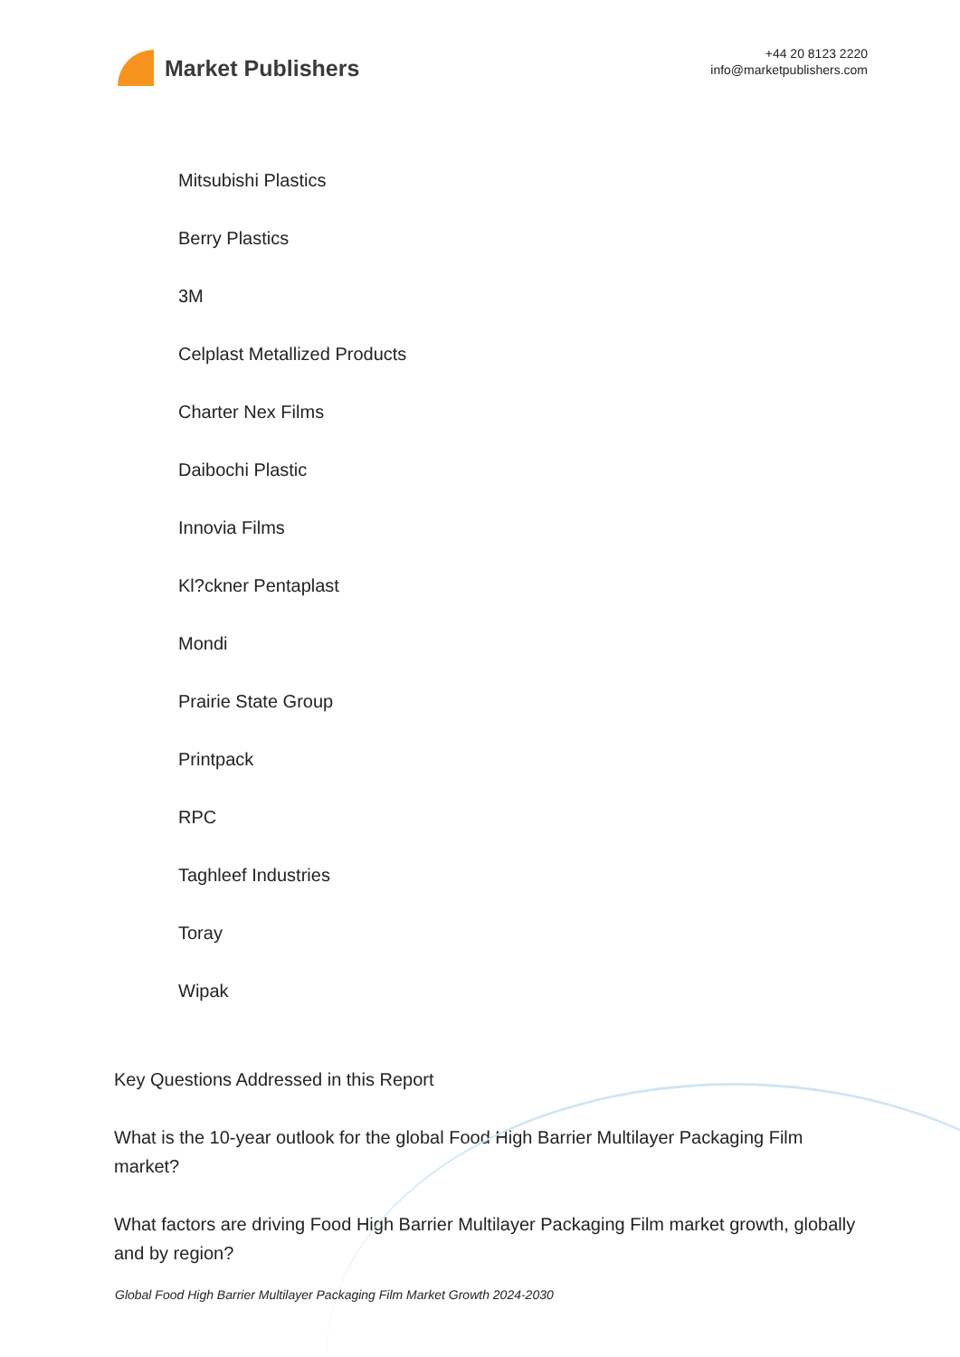Market Publishers
+44 20 8123 2220
info@marketpublishers.com
Mitsubishi Plastics
Berry Plastics
3M
Celplast Metallized Products
Charter Nex Films
Daibochi Plastic
Innovia Films
Kl?ckner Pentaplast
Mondi
Prairie State Group
Printpack
RPC
Taghleef Industries
Toray
Wipak
Key Questions Addressed in this Report
What is the 10-year outlook for the global Food High Barrier Multilayer Packaging Film market?
What factors are driving Food High Barrier Multilayer Packaging Film market growth, globally and by region?
Global Food High Barrier Multilayer Packaging Film Market Growth 2024-2030